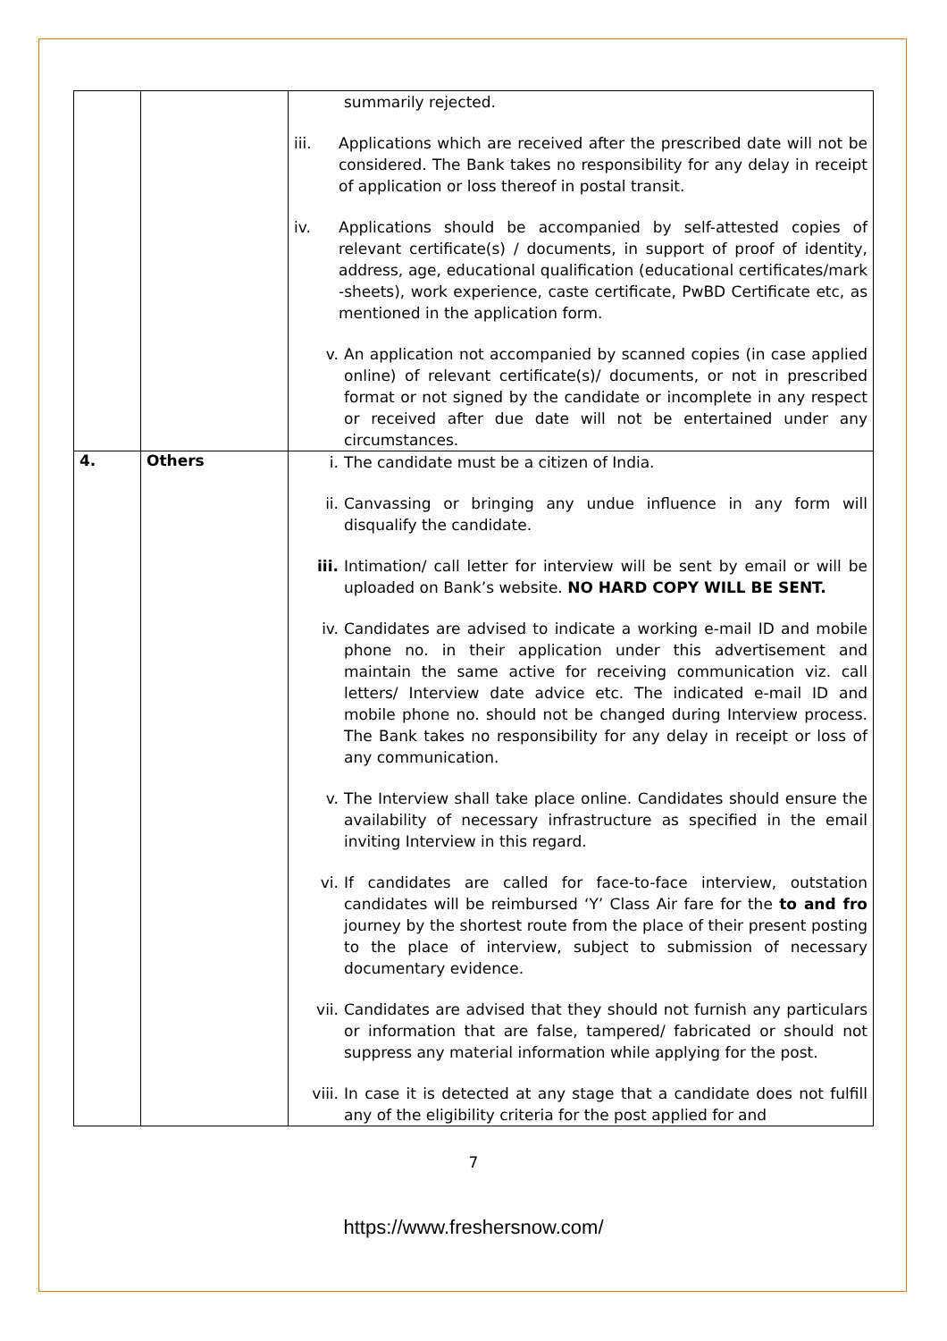| | | summarily rejected. iii. Applications which are received after the prescribed date will not be considered. The Bank takes no responsibility for any delay in receipt of application or loss thereof in postal transit. iv. Applications should be accompanied by self-attested copies of relevant certificate(s) / documents, in support of proof of identity, address, age, educational qualification (educational certificates/mark -sheets), work experience, caste certificate, PwBD Certificate etc, as mentioned in the application form. v. An application not accompanied by scanned copies (in case applied online) of relevant certificate(s)/ documents, or not in prescribed format or not signed by the candidate or incomplete in any respect or received after due date will not be entertained under any circumstances. |
| 4. | Others | i. The candidate must be a citizen of India. ii. Canvassing or bringing any undue influence in any form will disqualify the candidate. iii. Intimation/ call letter for interview will be sent by email or will be uploaded on Bank’s website. NO HARD COPY WILL BE SENT. iv. Candidates are advised to indicate a working e-mail ID and mobile phone no. in their application under this advertisement and maintain the same active for receiving communication viz. call letters/ Interview date advice etc. The indicated e-mail ID and mobile phone no. should not be changed during Interview process. The Bank takes no responsibility for any delay in receipt or loss of any communication. v. The Interview shall take place online. Candidates should ensure the availability of necessary infrastructure as specified in the email inviting Interview in this regard. vi. If candidates are called for face-to-face interview, outstation candidates will be reimbursed ‘Y’ Class Air fare for the to and fro journey by the shortest route from the place of their present posting to the place of interview, subject to submission of necessary documentary evidence. vii. Candidates are advised that they should not furnish any particulars or information that are false, tampered/ fabricated or should not suppress any material information while applying for the post. viii. In case it is detected at any stage that a candidate does not fulfill any of the eligibility criteria for the post applied for and |
7
https://www.freshersnow.com/